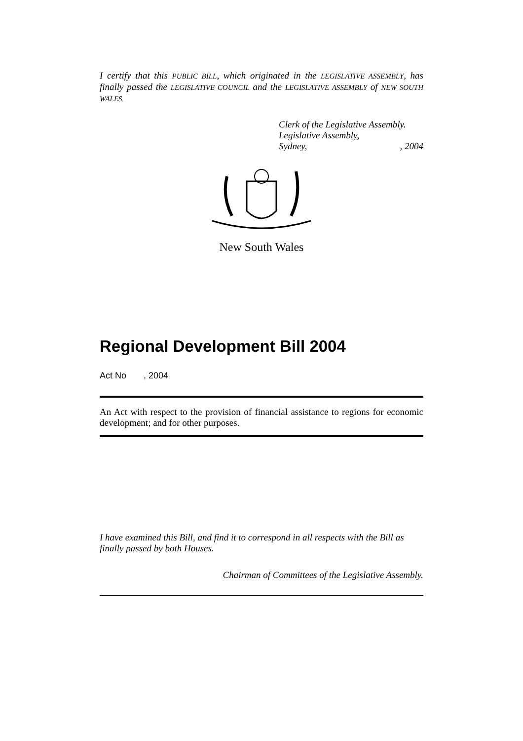I certify that this PUBLIC BILL, which originated in the LEGISLATIVE ASSEMBLY, has finally passed the LEGISLATIVE COUNCIL and the LEGISLATIVE ASSEMBLY of NEW SOUTH WALES.
Clerk of the Legislative Assembly.
Legislative Assembly,
Sydney,, 2004
New South Wales
Regional Development Bill 2004
Act No , 2004
An Act with respect to the provision of financial assistance to regions for economic development; and for other purposes.
I have examined this Bill, and find it to correspond in all respects with the Bill as finally passed by both Houses.
Chairman of Committees of the Legislative Assembly.